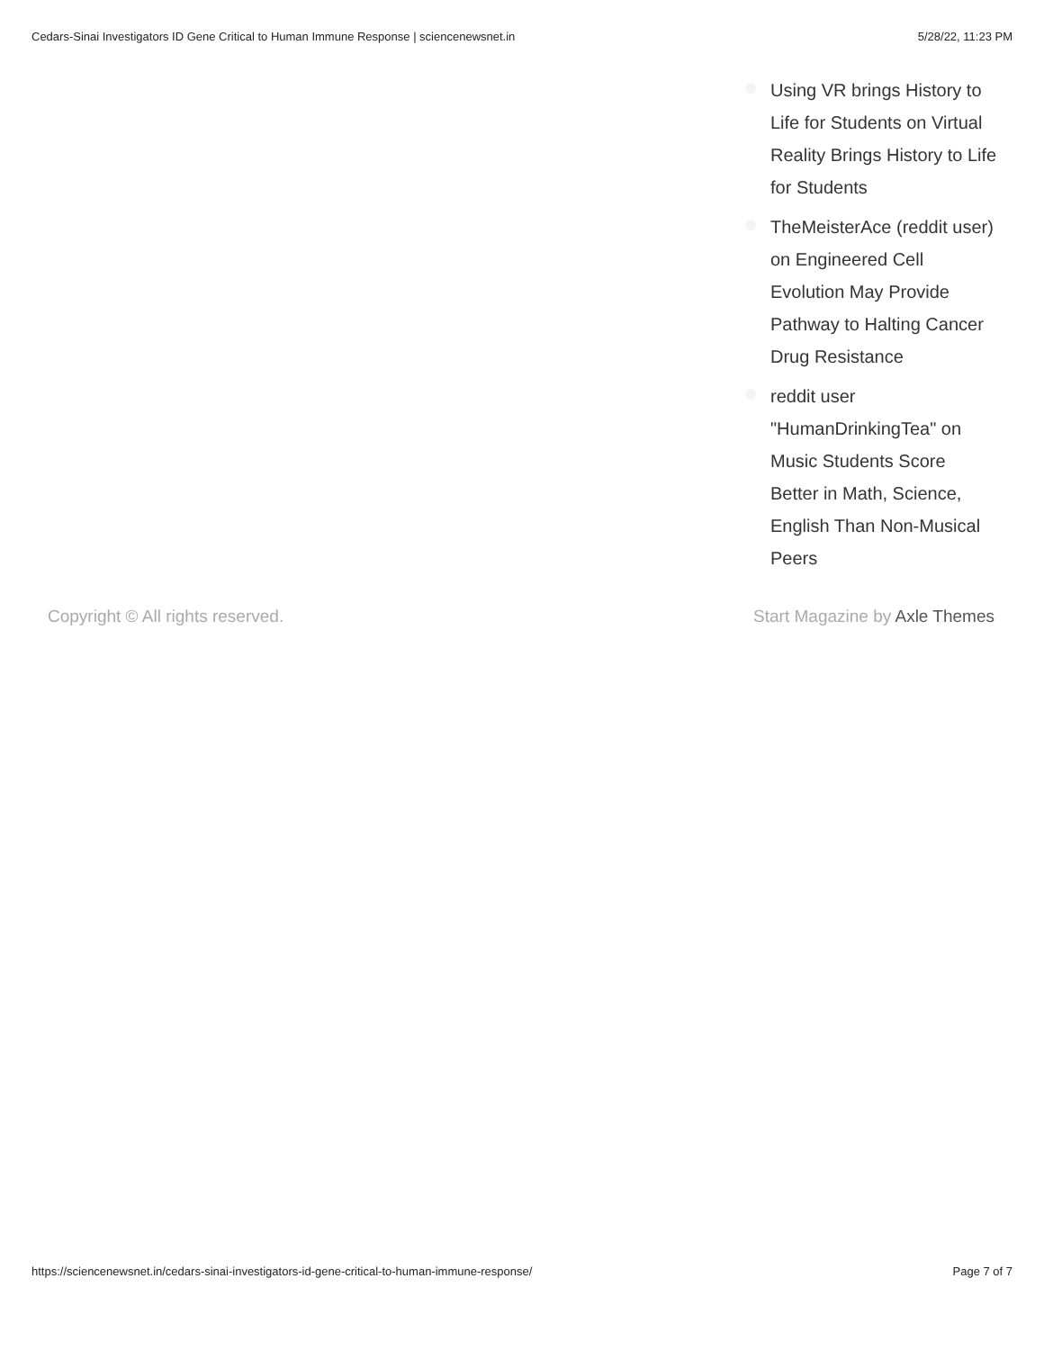Cedars-Sinai Investigators ID Gene Critical to Human Immune Response | sciencenewsnet.in 5/28/22, 11:23 PM
Using VR brings History to Life for Students on Virtual Reality Brings History to Life for Students
TheMeisterAce (reddit user) on Engineered Cell Evolution May Provide Pathway to Halting Cancer Drug Resistance
reddit user "HumanDrinkingTea" on Music Students Score Better in Math, Science, English Than Non-Musical Peers
Copyright © All rights reserved. Start Magazine by Axle Themes
https://sciencenewsnet.in/cedars-sinai-investigators-id-gene-critical-to-human-immune-response/ Page 7 of 7